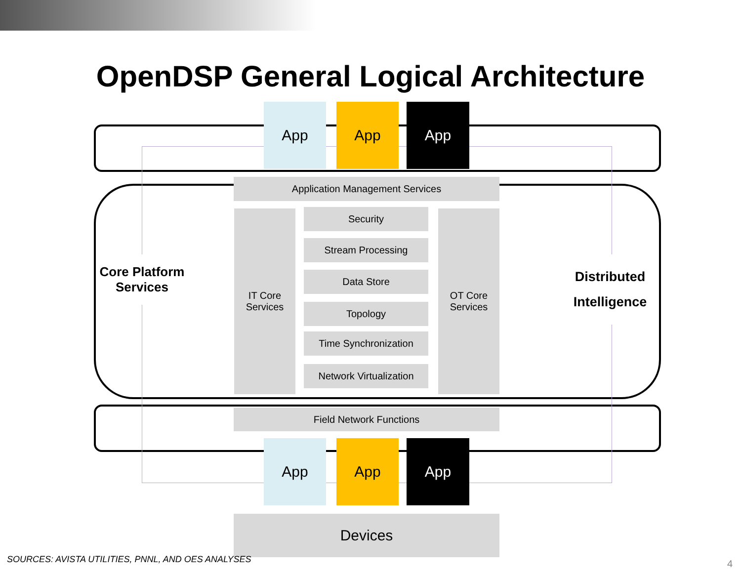OpenDSP General Logical Architecture
App App App
Application Management Services
IT Core
Services
Security
Stream Processing
Data Store
Topology
Time Synchronization
Network Virtualization
OT Core
Services
Core Platform
Services
Distributed
Intelligence
Field Network Functions
App App App
Devices
SOURCES: AVISTA UTILITIES, PNNL, AND OES ANALYSES
4